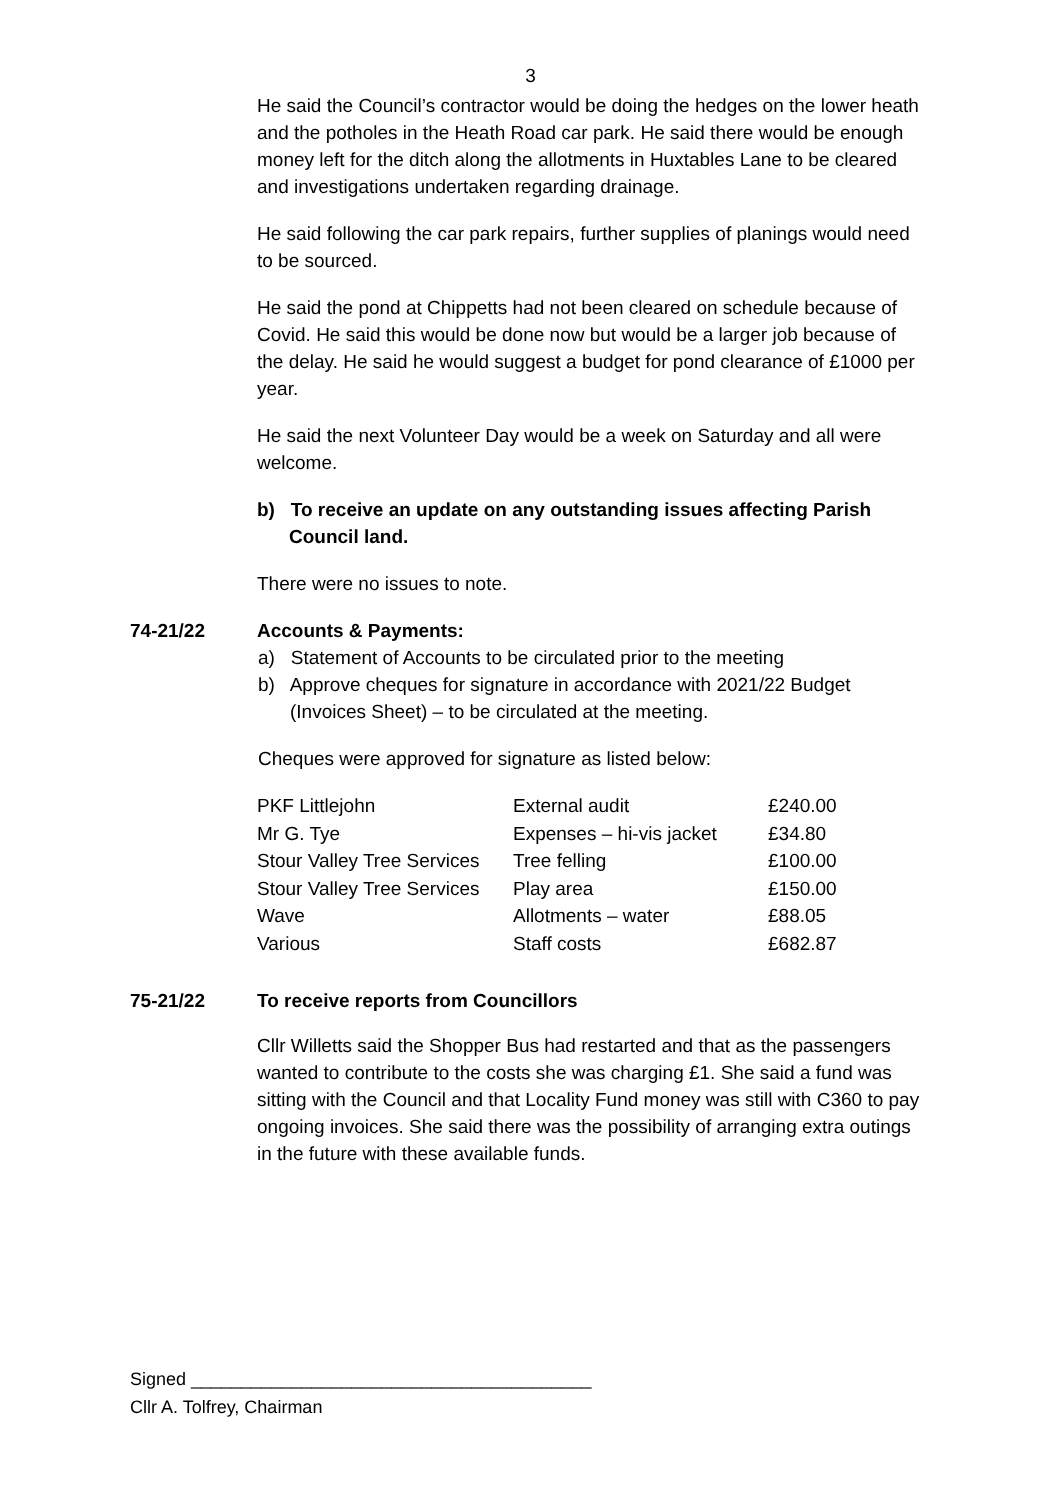3
He said the Council’s contractor would be doing the hedges on the lower heath and the potholes in the Heath Road car park. He said there would be enough money left for the ditch along the allotments in Huxtables Lane to be cleared and investigations undertaken regarding drainage.
He said following the car park repairs, further supplies of planings would need to be sourced.
He said the pond at Chippetts had not been cleared on schedule because of Covid. He said this would be done now but would be a larger job because of the delay. He said he would suggest a budget for pond clearance of £1000 per year.
He said the next Volunteer Day would be a week on Saturday and all were welcome.
b) To receive an update on any outstanding issues affecting Parish Council land.
There were no issues to note.
74-21/22 Accounts & Payments:
a) Statement of Accounts to be circulated prior to the meeting
b) Approve cheques for signature in accordance with 2021/22 Budget (Invoices Sheet) – to be circulated at the meeting.
Cheques were approved for signature as listed below:
| PKF Littlejohn | External audit | £240.00 |
| Mr G. Tye | Expenses – hi-vis jacket | £34.80 |
| Stour Valley Tree Services | Tree felling | £100.00 |
| Stour Valley Tree Services | Play area | £150.00 |
| Wave | Allotments – water | £88.05 |
| Various | Staff costs | £682.87 |
75-21/22 To receive reports from Councillors
Cllr Willetts said the Shopper Bus had restarted and that as the passengers wanted to contribute to the costs she was charging £1. She said a fund was sitting with the Council and that Locality Fund money was still with C360 to pay ongoing invoices. She said there was the possibility of arranging extra outings in the future with these available funds.
Signed ________________________________________
Cllr A. Tolfrey, Chairman